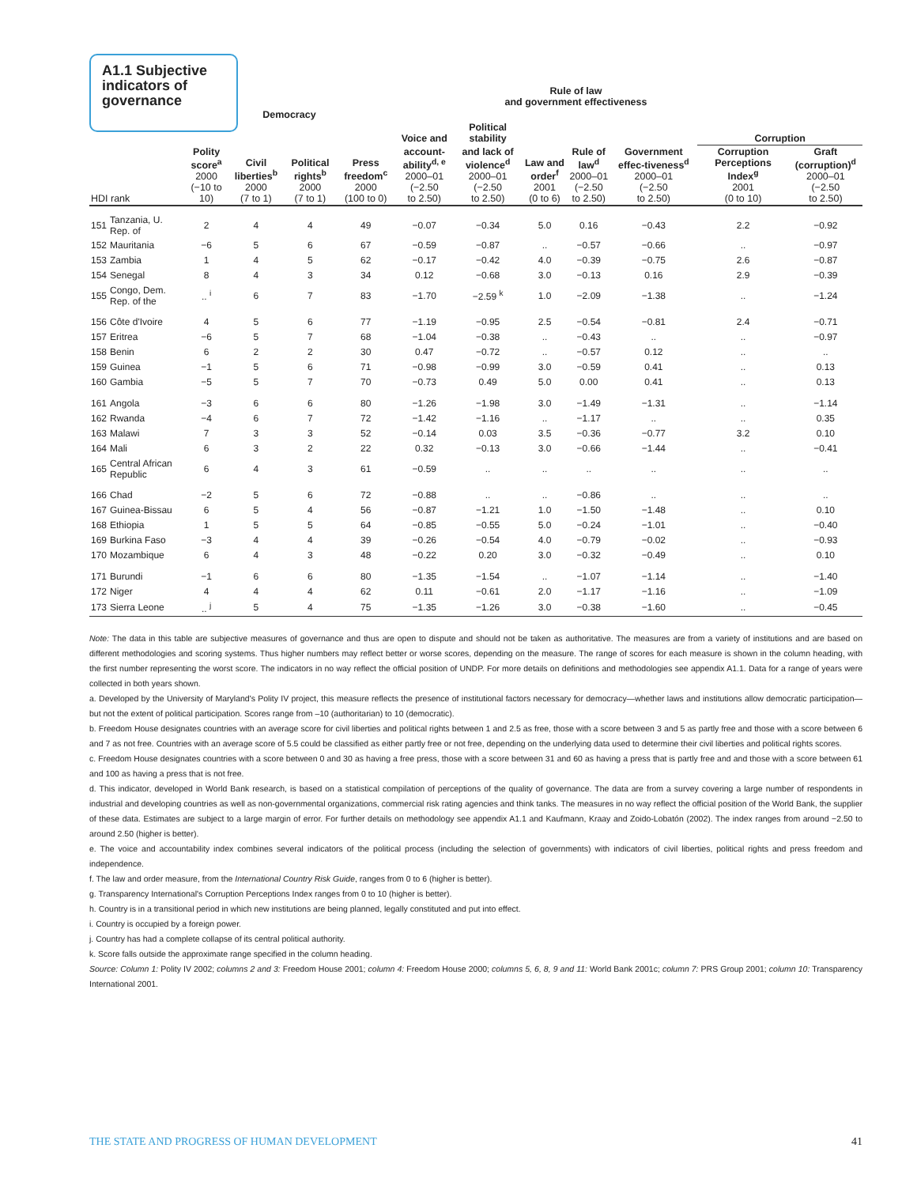A1.1 Subjective indicators of governance
| | | | | | | | Rule of law and government effectiveness | | | | | |
| --- | --- | --- | --- | --- | --- | --- | --- | --- | --- | --- | --- | --- |
| | | Democracy | | | | | | | | | | |
| | | | | | | Voice and | Political stability | | | | Corruption | |
| HDI rank | | Polity score<sup>a</sup> 2000 (−10 to 10) | Civil liberties<sup>b</sup> 2000 (7 to 1) | Political rights<sup>b</sup> 2000 (7 to 1) | Press freedom<sup>c</sup> 2000 (100 to 0) | account-ability<sup>d, e</sup> 2000–01 (−2.50 to 2.50) | and lack of violence<sup>d</sup> 2000–01 (−2.50 to 2.50) | Law and order<sup>f</sup> 2001 (0 to 6) | Rule of law<sup>d</sup> 2000–01 (−2.50 to 2.50) | Government effec-tiveness<sup>d</sup> 2000–01 (−2.50 to 2.50) | Corruption Perceptions Index<sup>g</sup> 2001 (0 to 10) | Graft (corruption)<sup>d</sup> 2000–01 (−2.50 to 2.50) |
| 151 | Tanzania, U. Rep. of | 2 | 4 | 4 | 49 | −0.07 | −0.34 | 5.0 | 0.16 | −0.43 | 2.2 | −0.92 |
| 152 | Mauritania | −6 | 5 | 6 | 67 | −0.59 | −0.87 | .. | −0.57 | −0.66 | .. | −0.97 |
| 153 | Zambia | 1 | 4 | 5 | 62 | −0.17 | −0.42 | 4.0 | −0.39 | −0.75 | 2.6 | −0.87 |
| 154 | Senegal | 8 | 4 | 3 | 34 | 0.12 | −0.68 | 3.0 | −0.13 | 0.16 | 2.9 | −0.39 |
| 155 | Congo, Dem. Rep. of the | .. <sup>i</sup> | 6 | 7 | 83 | −1.70 | −2.59 <sup>k</sup> | 1.0 | −2.09 | −1.38 | .. | −1.24 |
| 156 | Côte d'Ivoire | 4 | 5 | 6 | 77 | −1.19 | −0.95 | 2.5 | −0.54 | −0.81 | 2.4 | −0.71 |
| 157 | Eritrea | −6 | 5 | 7 | 68 | −1.04 | −0.38 | .. | −0.43 | .. | .. | −0.97 |
| 158 | Benin | 6 | 2 | 2 | 30 | 0.47 | −0.72 | .. | −0.57 | 0.12 | .. | .. |
| 159 | Guinea | −1 | 5 | 6 | 71 | −0.98 | −0.99 | 3.0 | −0.59 | 0.41 | .. | 0.13 |
| 160 | Gambia | −5 | 5 | 7 | 70 | −0.73 | 0.49 | 5.0 | 0.00 | 0.41 | .. | 0.13 |
| 161 | Angola | −3 | 6 | 6 | 80 | −1.26 | −1.98 | 3.0 | −1.49 | −1.31 | .. | −1.14 |
| 162 | Rwanda | −4 | 6 | 7 | 72 | −1.42 | −1.16 | .. | −1.17 | .. | .. | 0.35 |
| 163 | Malawi | 7 | 3 | 3 | 52 | −0.14 | 0.03 | 3.5 | −0.36 | −0.77 | 3.2 | 0.10 |
| 164 | Mali | 6 | 3 | 2 | 22 | 0.32 | −0.13 | 3.0 | −0.66 | −1.44 | .. | −0.41 |
| 165 | Central African Republic | 6 | 4 | 3 | 61 | −0.59 | .. | .. | .. | .. | .. | .. |
| 166 | Chad | −2 | 5 | 6 | 72 | −0.88 | .. | .. | −0.86 | .. | .. | .. |
| 167 | Guinea-Bissau | 6 | 5 | 4 | 56 | −0.87 | −1.21 | 1.0 | −1.50 | −1.48 | .. | 0.10 |
| 168 | Ethiopia | 1 | 5 | 5 | 64 | −0.85 | −0.55 | 5.0 | −0.24 | −1.01 | .. | −0.40 |
| 169 | Burkina Faso | −3 | 4 | 4 | 39 | −0.26 | −0.54 | 4.0 | −0.79 | −0.02 | .. | −0.93 |
| 170 | Mozambique | 6 | 4 | 3 | 48 | −0.22 | 0.20 | 3.0 | −0.32 | −0.49 | .. | 0.10 |
| 171 | Burundi | −1 | 6 | 6 | 80 | −1.35 | −1.54 | .. | −1.07 | −1.14 | .. | −1.40 |
| 172 | Niger | 4 | 4 | 4 | 62 | 0.11 | −0.61 | 2.0 | −1.17 | −1.16 | .. | −1.09 |
| 173 | Sierra Leone | .. <sup>j</sup> | 5 | 4 | 75 | −1.35 | −1.26 | 3.0 | −0.38 | −1.60 | .. | −0.45 |
Note: The data in this table are subjective measures of governance and thus are open to dispute and should not be taken as authoritative. The measures are from a variety of institutions and are based on different methodologies and scoring systems. Thus higher numbers may reflect better or worse scores, depending on the measure. The range of scores for each measure is shown in the column heading, with the first number representing the worst score. The indicators in no way reflect the official position of UNDP. For more details on definitions and methodologies see appendix A1.1. Data for a range of years were collected in both years shown.
a. Developed by the University of Maryland's Polity IV project, this measure reflects the presence of institutional factors necessary for democracy—whether laws and institutions allow democratic participation—but not the extent of political participation. Scores range from –10 (authoritarian) to 10 (democratic).
b. Freedom House designates countries with an average score for civil liberties and political rights between 1 and 2.5 as free, those with a score between 3 and 5 as partly free and those with a score between 6 and 7 as not free. Countries with an average score of 5.5 could be classified as either partly free or not free, depending on the underlying data used to determine their civil liberties and political rights scores.
c. Freedom House designates countries with a score between 0 and 30 as having a free press, those with a score between 31 and 60 as having a press that is partly free and and those with a score between 61 and 100 as having a press that is not free.
d. This indicator, developed in World Bank research, is based on a statistical compilation of perceptions of the quality of governance. The data are from a survey covering a large number of respondents in industrial and developing countries as well as non-governmental organizations, commercial risk rating agencies and think tanks. The measures in no way reflect the official position of the World Bank, the supplier of these data. Estimates are subject to a large margin of error. For further details on methodology see appendix A1.1 and Kaufmann, Kraay and Zoido-Lobatón (2002). The index ranges from around −2.50 to around 2.50 (higher is better).
e. The voice and accountability index combines several indicators of the political process (including the selection of governments) with indicators of civil liberties, political rights and press freedom and independence.
f. The law and order measure, from the International Country Risk Guide, ranges from 0 to 6 (higher is better).
g. Transparency International's Corruption Perceptions Index ranges from 0 to 10 (higher is better).
h. Country is in a transitional period in which new institutions are being planned, legally constituted and put into effect.
i. Country is occupied by a foreign power.
j. Country has had a complete collapse of its central political authority.
k. Score falls outside the approximate range specified in the column heading.
Source: Column 1: Polity IV 2002; columns 2 and 3: Freedom House 2001; column 4: Freedom House 2000; columns 5, 6, 8, 9 and 11: World Bank 2001c; column 7: PRS Group 2001; column 10: Transparency International 2001.
THE STATE AND PROGRESS OF HUMAN DEVELOPMENT 41